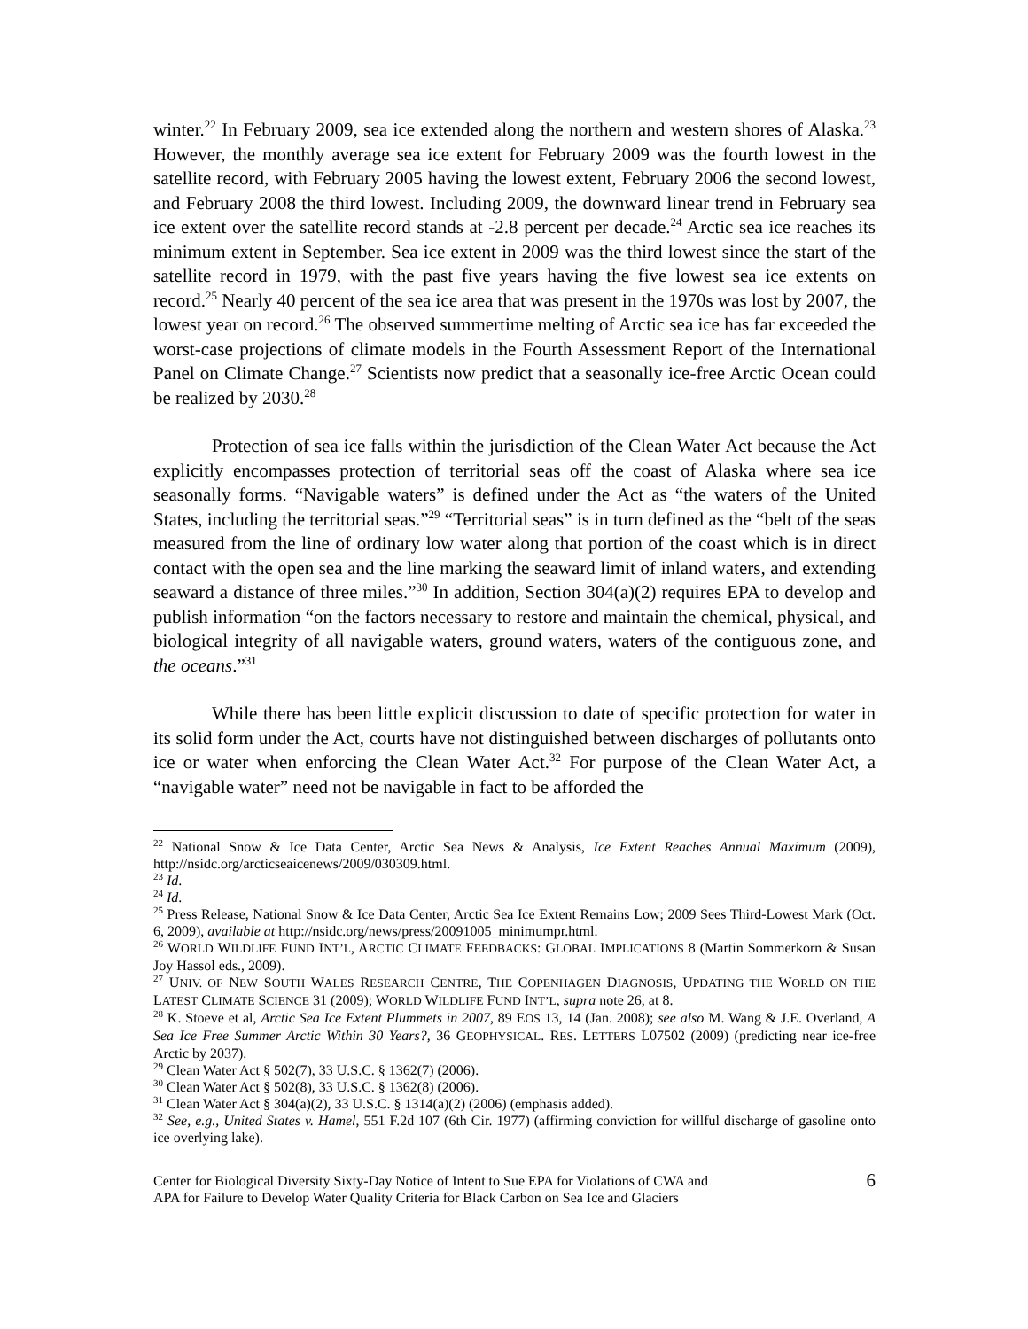winter.<sup>22</sup> In February 2009, sea ice extended along the northern and western shores of Alaska.<sup>23</sup> However, the monthly average sea ice extent for February 2009 was the fourth lowest in the satellite record, with February 2005 having the lowest extent, February 2006 the second lowest, and February 2008 the third lowest. Including 2009, the downward linear trend in February sea ice extent over the satellite record stands at -2.8 percent per decade.<sup>24</sup> Arctic sea ice reaches its minimum extent in September. Sea ice extent in 2009 was the third lowest since the start of the satellite record in 1979, with the past five years having the five lowest sea ice extents on record.<sup>25</sup> Nearly 40 percent of the sea ice area that was present in the 1970s was lost by 2007, the lowest year on record.<sup>26</sup> The observed summertime melting of Arctic sea ice has far exceeded the worst-case projections of climate models in the Fourth Assessment Report of the International Panel on Climate Change.<sup>27</sup> Scientists now predict that a seasonally ice-free Arctic Ocean could be realized by 2030.<sup>28</sup>
Protection of sea ice falls within the jurisdiction of the Clean Water Act because the Act explicitly encompasses protection of territorial seas off the coast of Alaska where sea ice seasonally forms. “Navigable waters” is defined under the Act as “the waters of the United States, including the territorial seas.”<sup>29</sup> “Territorial seas” is in turn defined as the “belt of the seas measured from the line of ordinary low water along that portion of the coast which is in direct contact with the open sea and the line marking the seaward limit of inland waters, and extending seaward a distance of three miles.”<sup>30</sup> In addition, Section 304(a)(2) requires EPA to develop and publish information “on the factors necessary to restore and maintain the chemical, physical, and biological integrity of all navigable waters, ground waters, waters of the contiguous zone, and the oceans.”<sup>31</sup>
While there has been little explicit discussion to date of specific protection for water in its solid form under the Act, courts have not distinguished between discharges of pollutants onto ice or water when enforcing the Clean Water Act.<sup>32</sup> For purpose of the Clean Water Act, a “navigable water” need not be navigable in fact to be afforded the
<sup>22</sup> National Snow & Ice Data Center, Arctic Sea News & Analysis, Ice Extent Reaches Annual Maximum (2009), http://nsidc.org/arcticseaicenews/2009/030309.html.
<sup>23</sup> Id.
<sup>24</sup> Id.
<sup>25</sup> Press Release, National Snow & Ice Data Center, Arctic Sea Ice Extent Remains Low; 2009 Sees Third-Lowest Mark (Oct. 6, 2009), available at http://nsidc.org/news/press/20091005_minimumpr.html.
<sup>26</sup> WORLD WILDLIFE FUND INT’L, ARCTIC CLIMATE FEEDBACKS: GLOBAL IMPLICATIONS 8 (Martin Sommerkorn & Susan Joy Hassol eds., 2009).
<sup>27</sup> UNIV. OF NEW SOUTH WALES RESEARCH CENTRE, THE COPENHAGEN DIAGNOSIS, UPDATING THE WORLD ON THE LATEST CLIMATE SCIENCE 31 (2009); WORLD WILDLIFE FUND INT’L, supra note 26, at 8.
<sup>28</sup> K. Stoeve et al, Arctic Sea Ice Extent Plummets in 2007, 89 EOS 13, 14 (Jan. 2008); see also M. Wang & J.E. Overland, A Sea Ice Free Summer Arctic Within 30 Years?, 36 GEOPHYSICAL. RES. LETTERS L07502 (2009) (predicting near ice-free Arctic by 2037).
<sup>29</sup> Clean Water Act § 502(7), 33 U.S.C. § 1362(7) (2006).
<sup>30</sup> Clean Water Act § 502(8), 33 U.S.C. § 1362(8) (2006).
<sup>31</sup> Clean Water Act § 304(a)(2), 33 U.S.C. § 1314(a)(2) (2006) (emphasis added).
<sup>32</sup> See, e.g., United States v. Hamel, 551 F.2d 107 (6th Cir. 1977) (affirming conviction for willful discharge of gasoline onto ice overlying lake).
Center for Biological Diversity Sixty-Day Notice of Intent to Sue EPA for Violations of CWA and
APA for Failure to Develop Water Quality Criteria for Black Carbon on Sea Ice and Glaciers
6